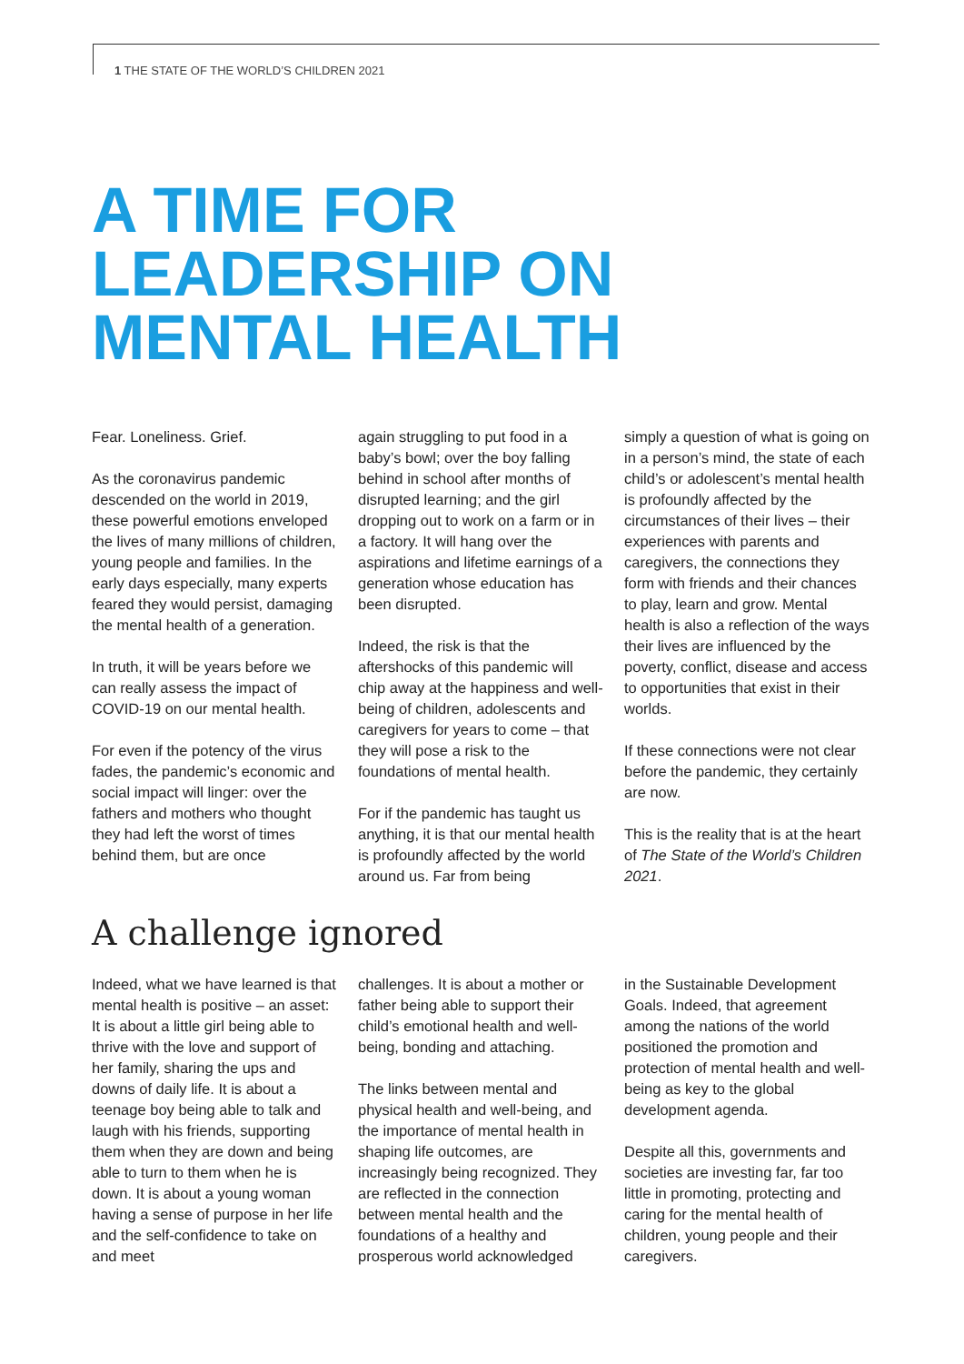1 THE STATE OF THE WORLD’S CHILDREN 2021
A TIME FOR
LEADERSHIP ON
MENTAL HEALTH
Fear. Loneliness. Grief.
As the coronavirus pandemic descended on the world in 2019, these powerful emotions enveloped the lives of many millions of children, young people and families. In the early days especially, many experts feared they would persist, damaging the mental health of a generation.
In truth, it will be years before we can really assess the impact of COVID-19 on our mental health.
For even if the potency of the virus fades, the pandemic’s economic and social impact will linger: over the fathers and mothers who thought they had left the worst of times behind them, but are once
again struggling to put food in a baby’s bowl; over the boy falling behind in school after months of disrupted learning; and the girl dropping out to work on a farm or in a factory. It will hang over the aspirations and lifetime earnings of a generation whose education has been disrupted.
Indeed, the risk is that the aftershocks of this pandemic will chip away at the happiness and well-being of children, adolescents and caregivers for years to come – that they will pose a risk to the foundations of mental health.
For if the pandemic has taught us anything, it is that our mental health is profoundly affected by the world around us. Far from being
simply a question of what is going on in a person’s mind, the state of each child’s or adolescent’s mental health is profoundly affected by the circumstances of their lives – their experiences with parents and caregivers, the connections they form with friends and their chances to play, learn and grow. Mental health is also a reflection of the ways their lives are influenced by the poverty, conflict, disease and access to opportunities that exist in their worlds.
If these connections were not clear before the pandemic, they certainly are now.
This is the reality that is at the heart of The State of the World’s Children 2021.
A challenge ignored
Indeed, what we have learned is that mental health is positive – an asset: It is about a little girl being able to thrive with the love and support of her family, sharing the ups and downs of daily life. It is about a teenage boy being able to talk and laugh with his friends, supporting them when they are down and being able to turn to them when he is down. It is about a young woman having a sense of purpose in her life and the self-confidence to take on and meet
challenges. It is about a mother or father being able to support their child’s emotional health and well-being, bonding and attaching.
The links between mental and physical health and well-being, and the importance of mental health in shaping life outcomes, are increasingly being recognized. They are reflected in the connection between mental health and the foundations of a healthy and prosperous world acknowledged
in the Sustainable Development Goals. Indeed, that agreement among the nations of the world positioned the promotion and protection of mental health and well-being as key to the global development agenda.
Despite all this, governments and societies are investing far, far too little in promoting, protecting and caring for the mental health of children, young people and their caregivers.